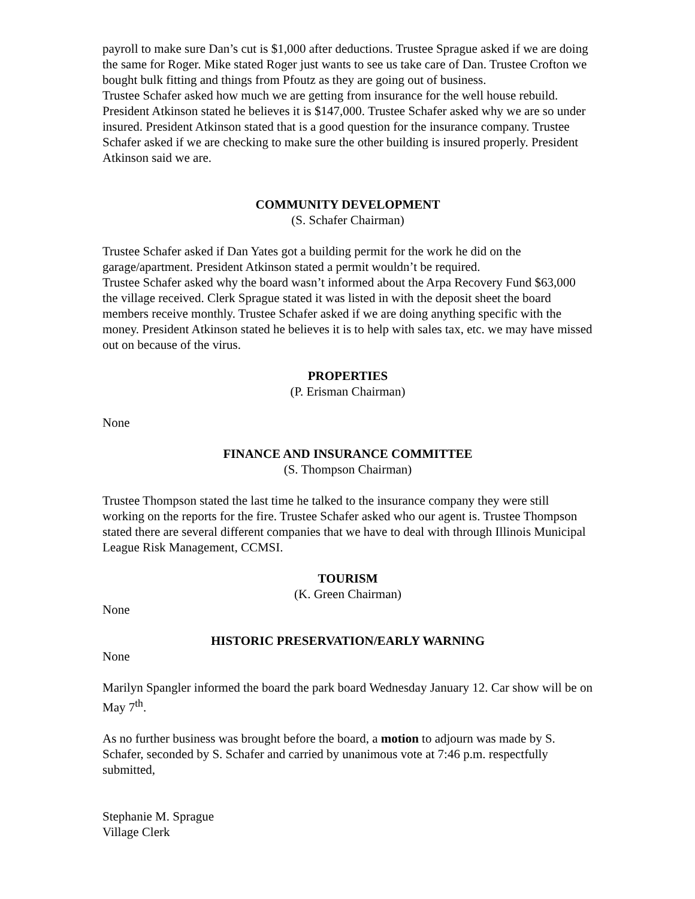payroll to make sure Dan’s cut is $1,000 after deductions. Trustee Sprague asked if we are doing the same for Roger. Mike stated Roger just wants to see us take care of Dan. Trustee Crofton we bought bulk fitting and things from Pfoutz as they are going out of business.
Trustee Schafer asked how much we are getting from insurance for the well house rebuild. President Atkinson stated he believes it is $147,000. Trustee Schafer asked why we are so under insured. President Atkinson stated that is a good question for the insurance company. Trustee Schafer asked if we are checking to make sure the other building is insured properly. President Atkinson said we are.
COMMUNITY DEVELOPMENT
(S. Schafer Chairman)
Trustee Schafer asked if Dan Yates got a building permit for the work he did on the garage/apartment. President Atkinson stated a permit wouldn’t be required.
Trustee Schafer asked why the board wasn’t informed about the Arpa Recovery Fund $63,000 the village received. Clerk Sprague stated it was listed in with the deposit sheet the board members receive monthly. Trustee Schafer asked if we are doing anything specific with the money. President Atkinson stated he believes it is to help with sales tax, etc. we may have missed out on because of the virus.
PROPERTIES
(P. Erisman Chairman)
None
FINANCE AND INSURANCE COMMITTEE
(S. Thompson Chairman)
Trustee Thompson stated the last time he talked to the insurance company they were still working on the reports for the fire. Trustee Schafer asked who our agent is. Trustee Thompson stated there are several different companies that we have to deal with through Illinois Municipal League Risk Management, CCMSI.
TOURISM
(K. Green Chairman)
None
HISTORIC PRESERVATION/EARLY WARNING
None
Marilyn Spangler informed the board the park board Wednesday January 12. Car show will be on May 7<sup>th</sup>.
As no further business was brought before the board, a motion to adjourn was made by S. Schafer, seconded by S. Schafer and carried by unanimous vote at 7:46 p.m. respectfully submitted,
Stephanie M. Sprague
Village Clerk